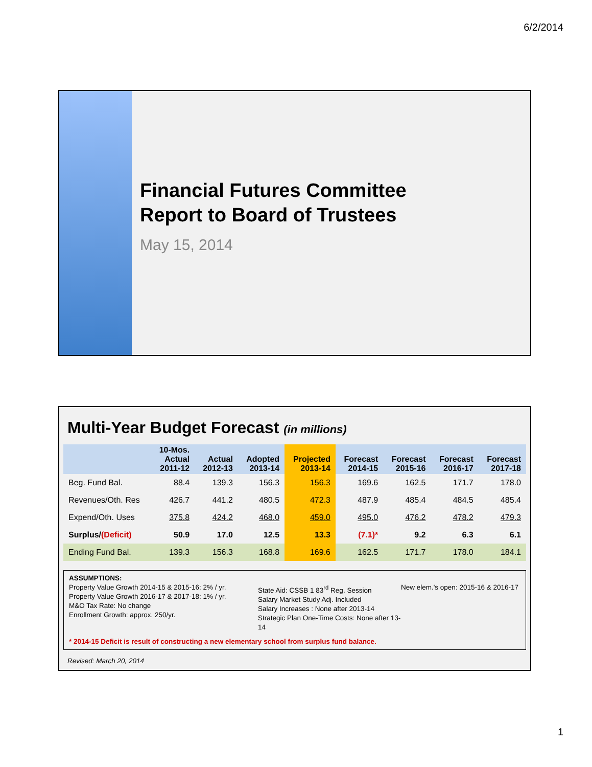6/2/2014
Financial Futures Committee
Report to Board of Trustees
May 15, 2014
Multi-Year Budget Forecast (in millions)
| | 10-Mos. Actual 2011-12 | Actual 2012-13 | Adopted 2013-14 | Projected 2013-14 | Forecast 2014-15 | Forecast 2015-16 | Forecast 2016-17 | Forecast 2017-18 |
| --- | --- | --- | --- | --- | --- | --- | --- | --- |
| Beg. Fund Bal. | 88.4 | 139.3 | 156.3 | 156.3 | 169.6 | 162.5 | 171.7 | 178.0 |
| Revenues/Oth. Res | 426.7 | 441.2 | 480.5 | 472.3 | 487.9 | 485.4 | 484.5 | 485.4 |
| Expend/Oth. Uses | 375.8 | 424.2 | 468.0 | 459.0 | 495.0 | 476.2 | 478.2 | 479.3 |
| Surplus/ (Deficit) | 50.9 | 17.0 | 12.5 | 13.3 | (7.1)* | 9.2 | 6.3 | 6.1 |
| Ending Fund Bal. | 139.3 | 156.3 | 168.8 | 169.6 | 162.5 | 171.7 | 178.0 | 184.1 |
ASSUMPTIONS:
Property Value Growth 2014-15 & 2015-16: 2% / yr.
Property Value Growth 2016-17 & 2017-18: 1% / yr.
M&O Tax Rate: No change
Enrollment Growth: approx. 250/yr.
State Aid: CSSB 1 83<sup>rd</sup> Reg. Session
Salary Market Study Adj. Included
Salary Increases : None after 2013-14
Strategic Plan One-Time Costs: None after 13-14
New elem.'s open: 2015-16 & 2016-17
* 2014-15 Deficit is result of constructing a new elementary school from surplus fund balance.
Revised: March 20, 2014
1